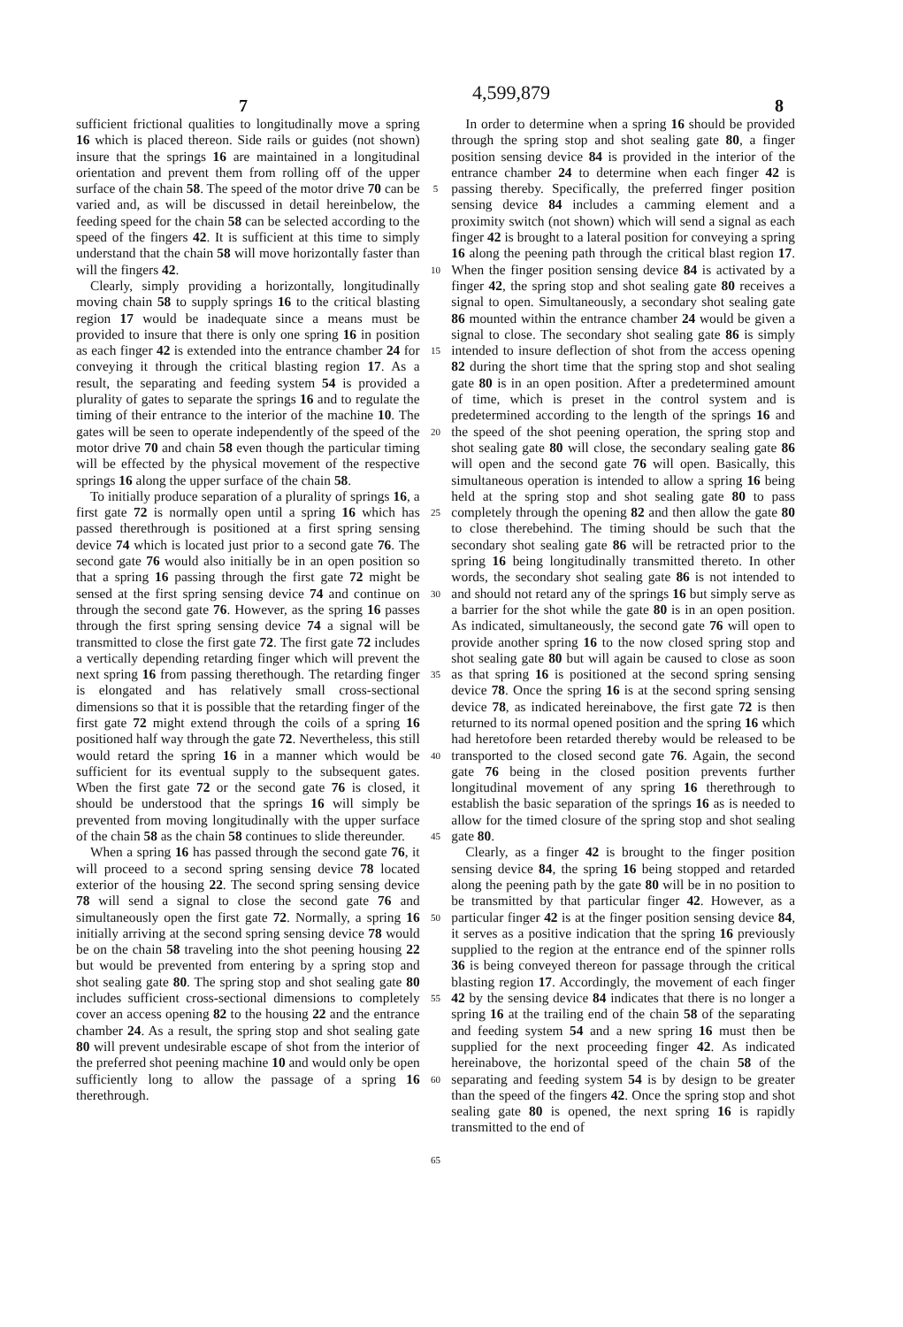7 4,599,879 8
sufficient frictional qualities to longitudinally move a spring 16 which is placed thereon. Side rails or guides (not shown) insure that the springs 16 are maintained in a longitudinal orientation and prevent them from rolling off of the upper surface of the chain 58. The speed of the motor drive 70 can be varied and, as will be discussed in detail hereinbelow, the feeding speed for the chain 58 can be selected according to the speed of the fingers 42. It is sufficient at this time to simply understand that the chain 58 will move horizontally faster than will the fingers 42.
Clearly, simply providing a horizontally, longitudinally moving chain 58 to supply springs 16 to the critical blasting region 17 would be inadequate since a means must be provided to insure that there is only one spring 16 in position as each finger 42 is extended into the entrance chamber 24 for conveying it through the critical blasting region 17. As a result, the separating and feeding system 54 is provided a plurality of gates to separate the springs 16 and to regulate the timing of their entrance to the interior of the machine 10. The gates will be seen to operate independently of the speed of the motor drive 70 and chain 58 even though the particular timing will be effected by the physical movement of the respective springs 16 along the upper surface of the chain 58.
To initially produce separation of a plurality of springs 16, a first gate 72 is normally open until a spring 16 which has passed therethrough is positioned at a first spring sensing device 74 which is located just prior to a second gate 76. The second gate 76 would also initially be in an open position so that a spring 16 passing through the first gate 72 might be sensed at the first spring sensing device 74 and continue on through the second gate 76. However, as the spring 16 passes through the first spring sensing device 74 a signal will be transmitted to close the first gate 72. The first gate 72 includes a vertically depending retarding finger which will prevent the next spring 16 from passing therethough. The retarding finger is elongated and has relatively small cross-sectional dimensions so that it is possible that the retarding finger of the first gate 72 might extend through the coils of a spring 16 positioned half way through the gate 72. Nevertheless, this still would retard the spring 16 in a manner which would be sufficient for its eventual supply to the subsequent gates. Wben the first gate 72 or the second gate 76 is closed, it should be understood that the springs 16 will simply be prevented from moving longitudinally with the upper surface of the chain 58 as the chain 58 continues to slide thereunder.
When a spring 16 has passed through the second gate 76, it will proceed to a second spring sensing device 78 located exterior of the housing 22. The second spring sensing device 78 will send a signal to close the second gate 76 and simultaneously open the first gate 72. Normally, a spring 16 initially arriving at the second spring sensing device 78 would be on the chain 58 traveling into the shot peening housing 22 but would be prevented from entering by a spring stop and shot sealing gate 80. The spring stop and shot sealing gate 80 includes sufficient cross-sectional dimensions to completely cover an access opening 82 to the housing 22 and the entrance chamber 24. As a result, the spring stop and shot sealing gate 80 will prevent undesirable escape of shot from the interior of the preferred shot peening machine 10 and would only be open sufficiently long to allow the passage of a spring 16 therethrough.
5
10
15
20
25
30
35
40
45
50
55
60
65
In order to determine when a spring 16 should be provided through the spring stop and shot sealing gate 80, a finger position sensing device 84 is provided in the interior of the entrance chamber 24 to determine when each finger 42 is passing thereby. Specifically, the preferred finger position sensing device 84 includes a camming element and a proximity switch (not shown) which will send a signal as each finger 42 is brought to a lateral position for conveying a spring 16 along the peening path through the critical blast region 17. When the finger position sensing device 84 is activated by a finger 42, the spring stop and shot sealing gate 80 receives a signal to open. Simultaneously, a secondary shot sealing gate 86 mounted within the entrance chamber 24 would be given a signal to close. The secondary shot sealing gate 86 is simply intended to insure deflection of shot from the access opening 82 during the short time that the spring stop and shot sealing gate 80 is in an open position. After a predetermined amount of time, which is preset in the control system and is predetermined according to the length of the springs 16 and the speed of the shot peening operation, the spring stop and shot sealing gate 80 will close, the secondary sealing gate 86 will open and the second gate 76 will open. Basically, this simultaneous operation is intended to allow a spring 16 being held at the spring stop and shot sealing gate 80 to pass completely through the opening 82 and then allow the gate 80 to close therebehind. The timing should be such that the secondary shot sealing gate 86 will be retracted prior to the spring 16 being longitudinally transmitted thereto. In other words, the secondary shot sealing gate 86 is not intended to and should not retard any of the springs 16 but simply serve as a barrier for the shot while the gate 80 is in an open position. As indicated, simultaneously, the second gate 76 will open to provide another spring 16 to the now closed spring stop and shot sealing gate 80 but will again be caused to close as soon as that spring 16 is positioned at the second spring sensing device 78. Once the spring 16 is at the second spring sensing device 78, as indicated hereinabove, the first gate 72 is then returned to its normal opened position and the spring 16 which had heretofore been retarded thereby would be released to be transported to the closed second gate 76. Again, the second gate 76 being in the closed position prevents further longitudinal movement of any spring 16 therethrough to establish the basic separation of the springs 16 as is needed to allow for the timed closure of the spring stop and shot sealing gate 80.
Clearly, as a finger 42 is brought to the finger position sensing device 84, the spring 16 being stopped and retarded along the peening path by the gate 80 will be in no position to be transmitted by that particular finger 42. However, as a particular finger 42 is at the finger position sensing device 84, it serves as a positive indication that the spring 16 previously supplied to the region at the entrance end of the spinner rolls 36 is being conveyed thereon for passage through the critical blasting region 17. Accordingly, the movement of each finger 42 by the sensing device 84 indicates that there is no longer a spring 16 at the trailing end of the chain 58 of the separating and feeding system 54 and a new spring 16 must then be supplied for the next proceeding finger 42. As indicated hereinabove, the horizontal speed of the chain 58 of the separating and feeding system 54 is by design to be greater than the speed of the fingers 42. Once the spring stop and shot sealing gate 80 is opened, the next spring 16 is rapidly transmitted to the end of